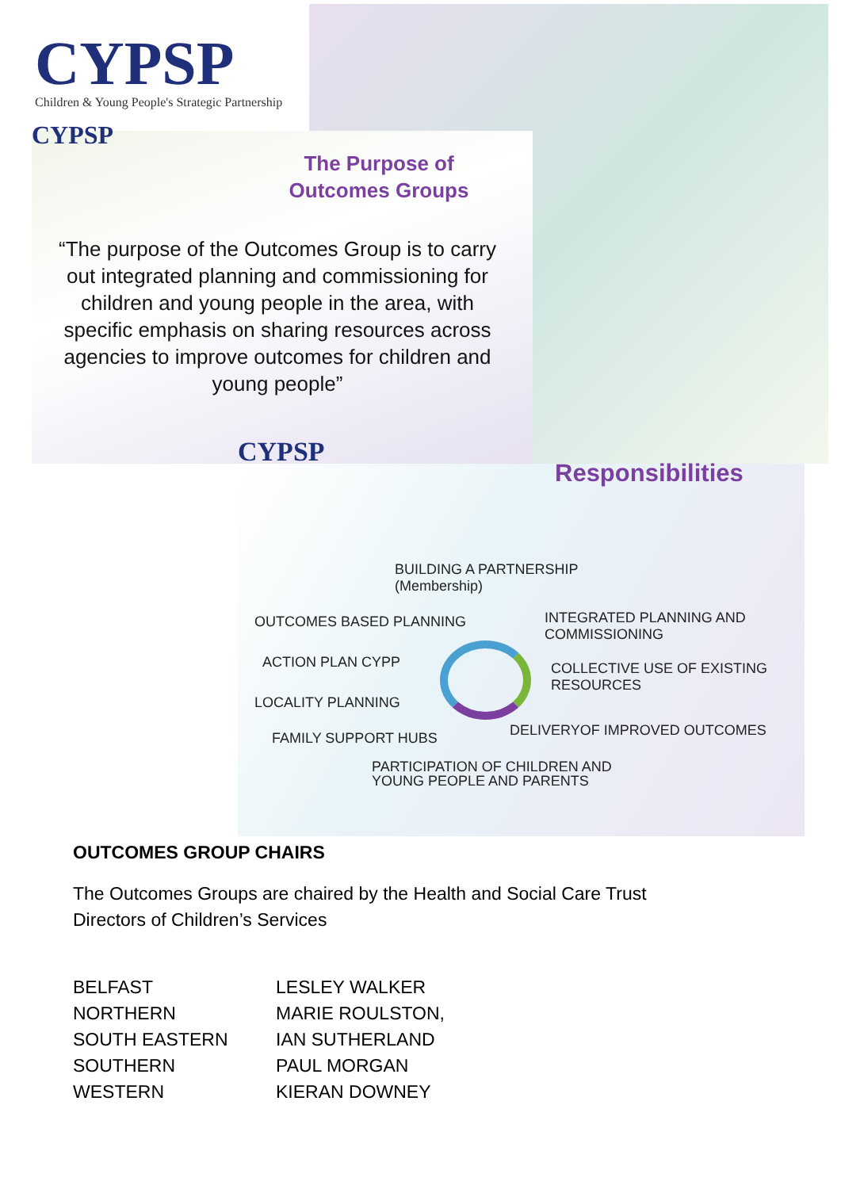CYPSP
Children & Young People's Strategic Partnership
CYPSP
The Purpose of
Outcomes Groups
“The purpose of the Outcomes Group is to carry out integrated planning and commissioning for children and young people in the area, with specific emphasis on sharing resources across agencies to improve outcomes for children and young people”
CYPSP
Responsibilities
BUILDING A PARTNERSHIP
(Membership)
OUTCOMES BASED PLANNING
INTEGRATED PLANNING AND
COMMISSIONING
ACTION PLAN CYPP
COLLECTIVE USE OF EXISTING
RESOURCES
LOCALITY PLANNING
DELIVERYOF IMPROVED OUTCOMES
FAMILY SUPPORT HUBS
PARTICIPATION OF CHILDREN AND
YOUNG PEOPLE AND PARENTS
OUTCOMES GROUP CHAIRS
The Outcomes Groups are chaired by the Health and Social Care Trust
Directors of Children’s Services
| BELFAST | LESLEY WALKER |
| NORTHERN | MARIE ROULSTON, |
| SOUTH EASTERN | IAN SUTHERLAND |
| SOUTHERN | PAUL MORGAN |
| WESTERN | KIERAN DOWNEY |